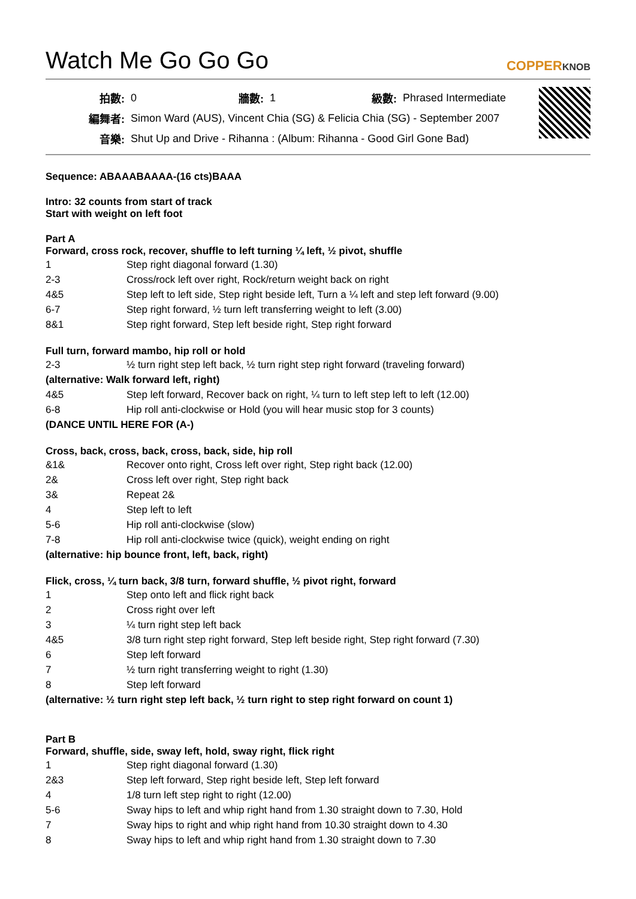Watch Me Go Go Go
COPPERKNOB
| 拍數: | 0 | 牆數: | 1 | 級數: | Phrased Intermediate |
| 編舞者: | Simon Ward (AUS), Vincent Chia (SG) & Felicia Chia (SG) - September 2007 | | | | |
| 音樂: | Shut Up and Drive - Rihanna : (Album: Rihanna - Good Girl Gone Bad) | | | | |
Sequence: ABAAABAAAA-(16 cts)BAAA
Intro: 32 counts from start of track
Start with weight on left foot
Part A
Forward, cross rock, recover, shuffle to left turning ¼ left, ½ pivot, shuffle
| 1 | Step right diagonal forward (1.30) |
| 2-3 | Cross/rock left over right, Rock/return weight back on right |
| 4&5 | Step left to left side, Step right beside left, Turn a ¼ left and step left forward (9.00) |
| 6-7 | Step right forward, ½ turn left transferring weight to left (3.00) |
| 8&1 | Step right forward, Step left beside right, Step right forward |
Full turn, forward mambo, hip roll or hold
| 2-3 | ½ turn right step left back, ½ turn right step right forward (traveling forward) |
| (alternative: Walk forward left, right) | |
| 4&5 | Step left forward, Recover back on right, ¼ turn to left step left to left (12.00) |
| 6-8 | Hip roll anti-clockwise or Hold (you will hear music stop for 3 counts) |
| (DANCE UNTIL HERE FOR (A-) | |
Cross, back, cross, back, cross, back, side, hip roll
| &1& | Recover onto right, Cross left over right, Step right back (12.00) |
| 2& | Cross left over right, Step right back |
| 3& | Repeat 2& |
| 4 | Step left to left |
| 5-6 | Hip roll anti-clockwise (slow) |
| 7-8 | Hip roll anti-clockwise twice (quick), weight ending on right |
| (alternative: hip bounce front, left, back, right) | |
Flick, cross, ¼ turn back, 3/8 turn, forward shuffle, ½ pivot right, forward
| 1 | Step onto left and flick right back |
| 2 | Cross right over left |
| 3 | ¼ turn right step left back |
| 4&5 | 3/8 turn right step right forward, Step left beside right, Step right forward (7.30) |
| 6 | Step left forward |
| 7 | ½ turn right transferring weight to right (1.30) |
| 8 | Step left forward |
| (alternative: ½ turn right step left back, ½ turn right to step right forward on count 1) | |
Part B
Forward, shuffle, side, sway left, hold, sway right, flick right
| 1 | Step right diagonal forward (1.30) |
| 2&3 | Step left forward, Step right beside left, Step left forward |
| 4 | 1/8 turn left step right to right (12.00) |
| 5-6 | Sway hips to left and whip right hand from 1.30 straight down to 7.30, Hold |
| 7 | Sway hips to right and whip right hand from 10.30 straight down to 4.30 |
| 8 | Sway hips to left and whip right hand from 1.30 straight down to 7.30 |